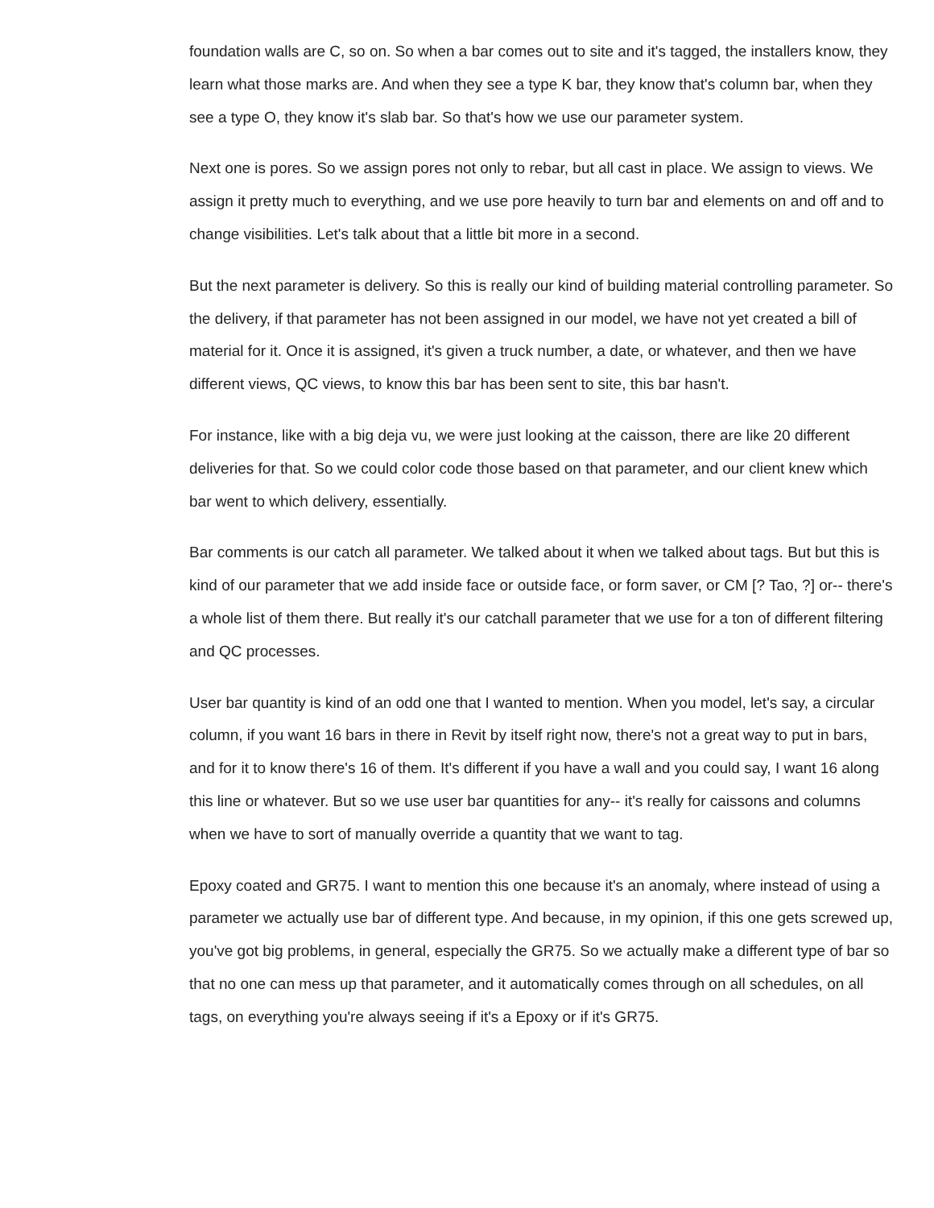foundation walls are C, so on. So when a bar comes out to site and it's tagged, the installers know, they learn what those marks are. And when they see a type K bar, they know that's column bar, when they see a type O, they know it's slab bar. So that's how we use our parameter system.
Next one is pores. So we assign pores not only to rebar, but all cast in place. We assign to views. We assign it pretty much to everything, and we use pore heavily to turn bar and elements on and off and to change visibilities. Let's talk about that a little bit more in a second.
But the next parameter is delivery. So this is really our kind of building material controlling parameter. So the delivery, if that parameter has not been assigned in our model, we have not yet created a bill of material for it. Once it is assigned, it's given a truck number, a date, or whatever, and then we have different views, QC views, to know this bar has been sent to site, this bar hasn't.
For instance, like with a big deja vu, we were just looking at the caisson, there are like 20 different deliveries for that. So we could color code those based on that parameter, and our client knew which bar went to which delivery, essentially.
Bar comments is our catch all parameter. We talked about it when we talked about tags. But but this is kind of our parameter that we add inside face or outside face, or form saver, or CM [? Tao, ?] or-- there's a whole list of them there. But really it's our catchall parameter that we use for a ton of different filtering and QC processes.
User bar quantity is kind of an odd one that I wanted to mention. When you model, let's say, a circular column, if you want 16 bars in there in Revit by itself right now, there's not a great way to put in bars, and for it to know there's 16 of them. It's different if you have a wall and you could say, I want 16 along this line or whatever. But so we use user bar quantities for any-- it's really for caissons and columns when we have to sort of manually override a quantity that we want to tag.
Epoxy coated and GR75. I want to mention this one because it's an anomaly, where instead of using a parameter we actually use bar of different type. And because, in my opinion, if this one gets screwed up, you've got big problems, in general, especially the GR75. So we actually make a different type of bar so that no one can mess up that parameter, and it automatically comes through on all schedules, on all tags, on everything you're always seeing if it's a Epoxy or if it's GR75.